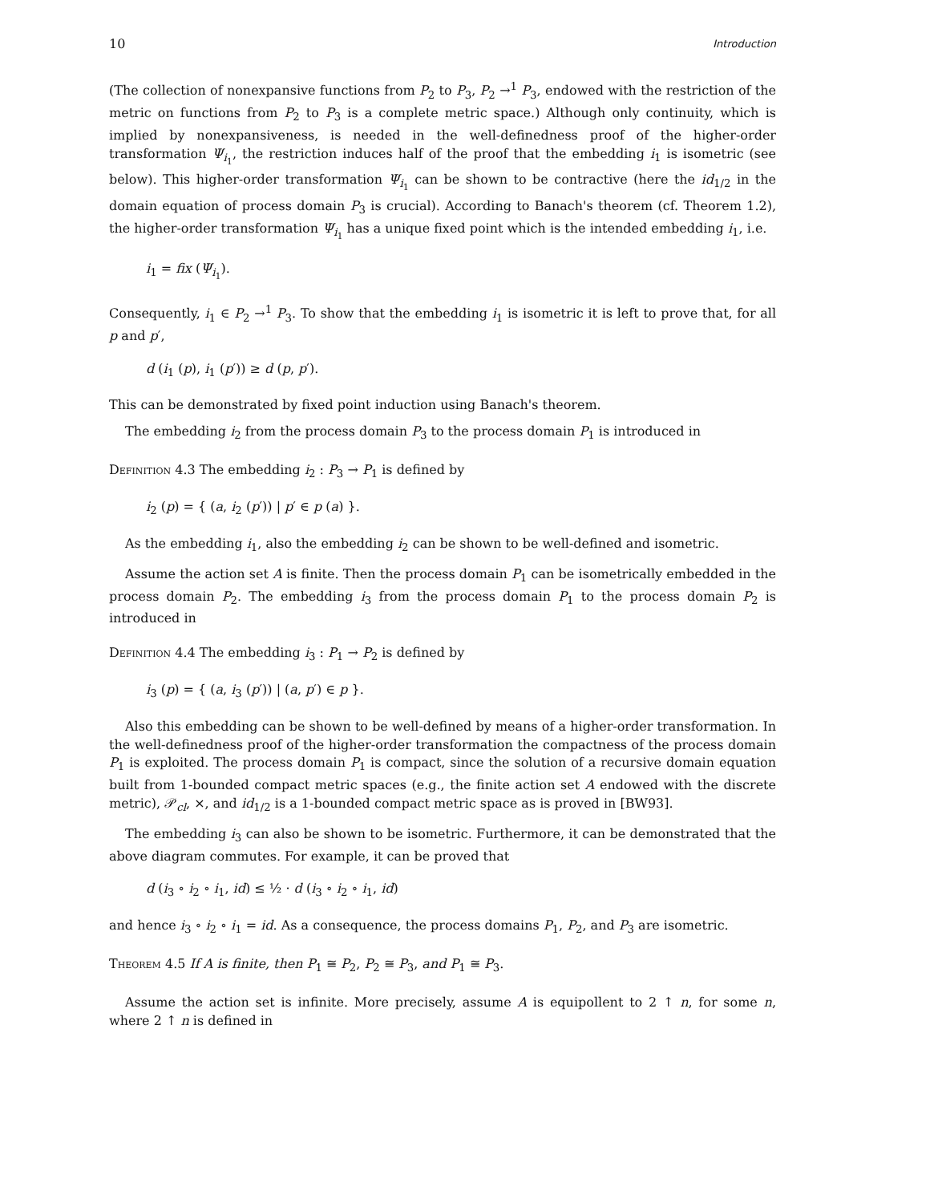10 Introduction
(The collection of nonexpansive functions from P<sub>2</sub> to P<sub>3</sub>, P<sub>2</sub> →<sup>1</sup> P<sub>3</sub>, endowed with the restriction of the metric on functions from P<sub>2</sub> to P<sub>3</sub> is a complete metric space.) Although only continuity, which is implied by nonexpansiveness, is needed in the well-definedness proof of the higher-order transformation Ψ<sub>i<sub>1</sub></sub>, the restriction induces half of the proof that the embedding i<sub>1</sub> is isometric (see below). This higher-order transformation Ψ<sub>i<sub>1</sub></sub> can be shown to be contractive (here the id<sub>1/2</sub> in the domain equation of process domain P<sub>3</sub> is crucial). According to Banach's theorem (cf. Theorem 1.2), the higher-order transformation Ψ<sub>i<sub>1</sub></sub> has a unique fixed point which is the intended embedding i<sub>1</sub>, i.e.
i<sub>1</sub> = fix (Ψ<sub>i<sub>1</sub></sub>).
Consequently, i<sub>1</sub> ∈ P<sub>2</sub> →<sup>1</sup> P<sub>3</sub>. To show that the embedding i<sub>1</sub> is isometric it is left to prove that, for all p and p′,
d (i<sub>1</sub> (p), i<sub>1</sub> (p′)) ≥ d (p, p′).
This can be demonstrated by fixed point induction using Banach's theorem.
The embedding i<sub>2</sub> from the process domain P<sub>3</sub> to the process domain P<sub>1</sub> is introduced in
Definition 4.3 The embedding i<sub>2</sub> : P<sub>3</sub> → P<sub>1</sub> is defined by
i<sub>2</sub> (p) = { (a, i<sub>2</sub> (p′)) | p′ ∈ p (a) }.
As the embedding i<sub>1</sub>, also the embedding i<sub>2</sub> can be shown to be well-defined and isometric.
Assume the action set A is finite. Then the process domain P<sub>1</sub> can be isometrically embedded in the process domain P<sub>2</sub>. The embedding i<sub>3</sub> from the process domain P<sub>1</sub> to the process domain P<sub>2</sub> is introduced in
Definition 4.4 The embedding i<sub>3</sub> : P<sub>1</sub> → P<sub>2</sub> is defined by
i<sub>3</sub> (p) = { (a, i<sub>3</sub> (p′)) | (a, p′) ∈ p }.
Also this embedding can be shown to be well-defined by means of a higher-order transformation. In the well-definedness proof of the higher-order transformation the compactness of the process domain P<sub>1</sub> is exploited. The process domain P<sub>1</sub> is compact, since the solution of a recursive domain equation built from 1-bounded compact metric spaces (e.g., the finite action set A endowed with the discrete metric), 𝒫<sub>cl</sub>, ×, and id<sub>1/2</sub> is a 1-bounded compact metric space as is proved in [BW93].
The embedding i<sub>3</sub> can also be shown to be isometric. Furthermore, it can be demonstrated that the above diagram commutes. For example, it can be proved that
d (i<sub>3</sub> ∘ i<sub>2</sub> ∘ i<sub>1</sub>, id) ≤ ½ · d (i<sub>3</sub> ∘ i<sub>2</sub> ∘ i<sub>1</sub>, id)
and hence i<sub>3</sub> ∘ i<sub>2</sub> ∘ i<sub>1</sub> = id. As a consequence, the process domains P<sub>1</sub>, P<sub>2</sub>, and P<sub>3</sub> are isometric.
Theorem 4.5 If A is finite, then P<sub>1</sub> ≅ P<sub>2</sub>, P<sub>2</sub> ≅ P<sub>3</sub>, and P<sub>1</sub> ≅ P<sub>3</sub>.
Assume the action set is infinite. More precisely, assume A is equipollent to 2 ↑ n, for some n, where 2 ↑ n is defined in